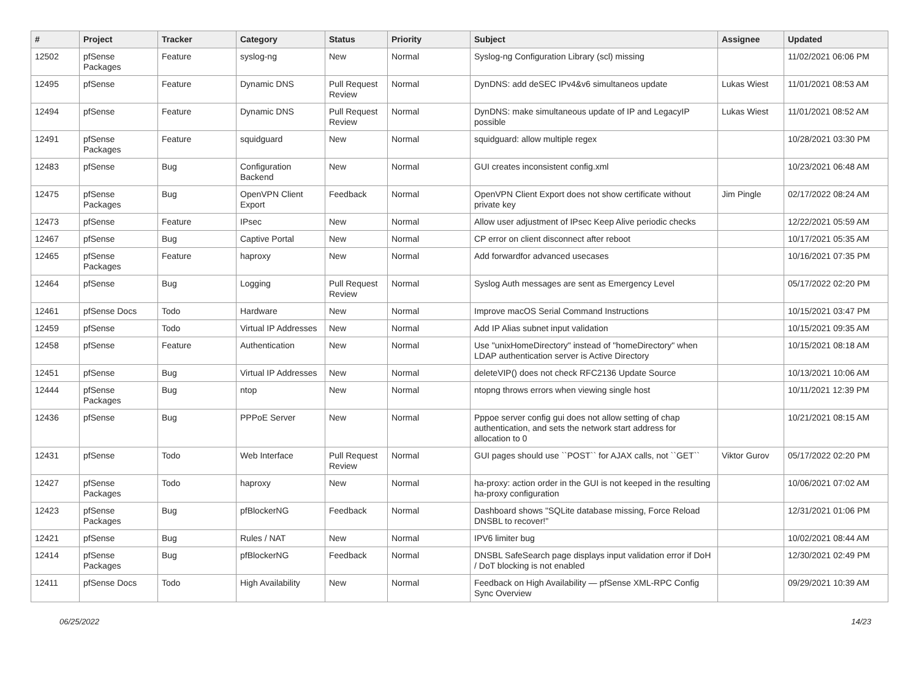| # | Project | Tracker | Category | Status | Priority | Subject | Assignee | Updated |
| --- | --- | --- | --- | --- | --- | --- | --- | --- |
| 12502 | pfSense Packages | Feature | syslog-ng | New | Normal | Syslog-ng Configuration Library (scl) missing | | 11/02/2021 06:06 PM |
| 12495 | pfSense | Feature | Dynamic DNS | Pull Request Review | Normal | DynDNS: add deSEC IPv4&v6 simultaneos update | Lukas Wiest | 11/01/2021 08:53 AM |
| 12494 | pfSense | Feature | Dynamic DNS | Pull Request Review | Normal | DynDNS: make simultaneous update of IP and LegacyIP possible | Lukas Wiest | 11/01/2021 08:52 AM |
| 12491 | pfSense Packages | Feature | squidguard | New | Normal | squidguard: allow multiple regex | | 10/28/2021 03:30 PM |
| 12483 | pfSense | Bug | Configuration Backend | New | Normal | GUI creates inconsistent config.xml | | 10/23/2021 06:48 AM |
| 12475 | pfSense Packages | Bug | OpenVPN Client Export | Feedback | Normal | OpenVPN Client Export does not show certificate without private key | Jim Pingle | 02/17/2022 08:24 AM |
| 12473 | pfSense | Feature | IPsec | New | Normal | Allow user adjustment of IPsec Keep Alive periodic checks | | 12/22/2021 05:59 AM |
| 12467 | pfSense | Bug | Captive Portal | New | Normal | CP error on client disconnect after reboot | | 10/17/2021 05:35 AM |
| 12465 | pfSense Packages | Feature | haproxy | New | Normal | Add forwardfor advanced usecases | | 10/16/2021 07:35 PM |
| 12464 | pfSense | Bug | Logging | Pull Request Review | Normal | Syslog Auth messages are sent as Emergency Level | | 05/17/2022 02:20 PM |
| 12461 | pfSense Docs | Todo | Hardware | New | Normal | Improve macOS Serial Command Instructions | | 10/15/2021 03:47 PM |
| 12459 | pfSense | Todo | Virtual IP Addresses | New | Normal | Add IP Alias subnet input validation | | 10/15/2021 09:35 AM |
| 12458 | pfSense | Feature | Authentication | New | Normal | Use "unixHomeDirectory" instead of "homeDirectory" when LDAP authentication server is Active Directory | | 10/15/2021 08:18 AM |
| 12451 | pfSense | Bug | Virtual IP Addresses | New | Normal | deleteVIP() does not check RFC2136 Update Source | | 10/13/2021 10:06 AM |
| 12444 | pfSense Packages | Bug | ntop | New | Normal | ntopng throws errors when viewing single host | | 10/11/2021 12:39 PM |
| 12436 | pfSense | Bug | PPPoE Server | New | Normal | Pppoe server config gui does not allow setting of chap authentication, and sets the network start address for allocation to 0 | | 10/21/2021 08:15 AM |
| 12431 | pfSense | Todo | Web Interface | Pull Request Review | Normal | GUI pages should use ``POST`` for AJAX calls, not ``GET`` | Viktor Gurov | 05/17/2022 02:20 PM |
| 12427 | pfSense Packages | Todo | haproxy | New | Normal | ha-proxy: action order in the GUI is not keeped in the resulting ha-proxy configuration | | 10/06/2021 07:02 AM |
| 12423 | pfSense Packages | Bug | pfBlockerNG | Feedback | Normal | Dashboard shows "SQLite database missing, Force Reload DNSBL to recover!" | | 12/31/2021 01:06 PM |
| 12421 | pfSense | Bug | Rules / NAT | New | Normal | IPV6 limiter bug | | 10/02/2021 08:44 AM |
| 12414 | pfSense Packages | Bug | pfBlockerNG | Feedback | Normal | DNSBL SafeSearch page displays input validation error if DoH / DoT blocking is not enabled | | 12/30/2021 02:49 PM |
| 12411 | pfSense Docs | Todo | High Availability | New | Normal | Feedback on High Availability — pfSense XML-RPC Config Sync Overview | | 09/29/2021 10:39 AM |
06/25/2022 14/23